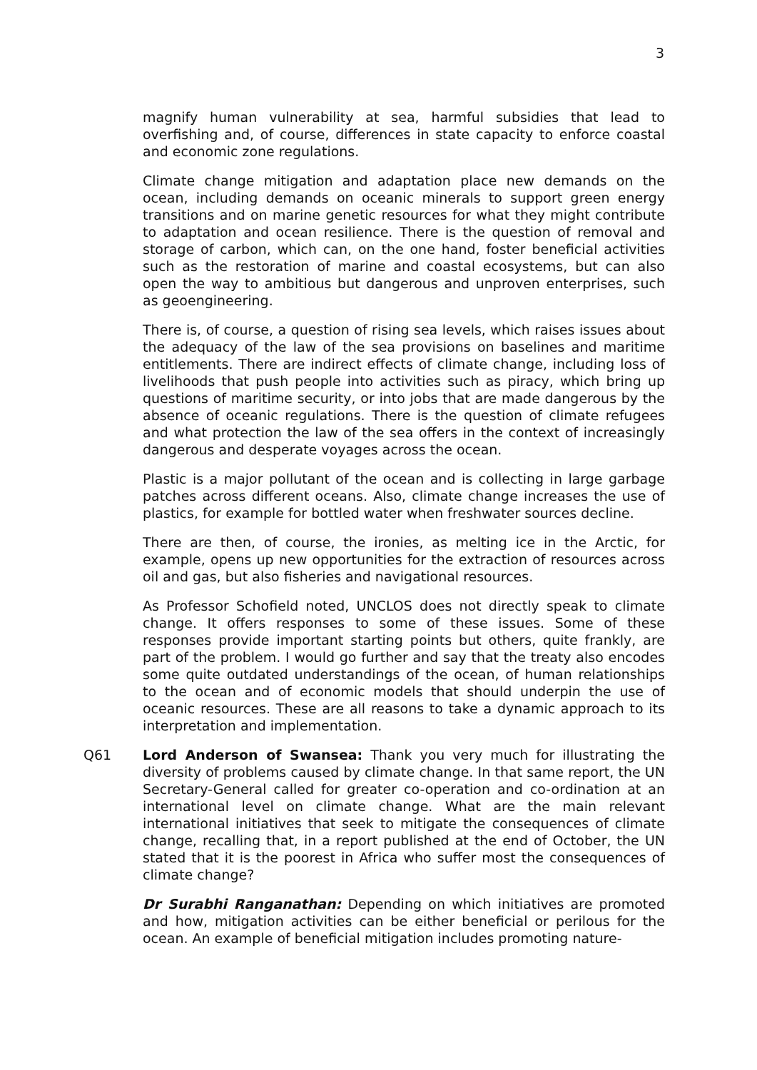3
magnify human vulnerability at sea, harmful subsidies that lead to overfishing and, of course, differences in state capacity to enforce coastal and economic zone regulations.
Climate change mitigation and adaptation place new demands on the ocean, including demands on oceanic minerals to support green energy transitions and on marine genetic resources for what they might contribute to adaptation and ocean resilience. There is the question of removal and storage of carbon, which can, on the one hand, foster beneficial activities such as the restoration of marine and coastal ecosystems, but can also open the way to ambitious but dangerous and unproven enterprises, such as geoengineering.
There is, of course, a question of rising sea levels, which raises issues about the adequacy of the law of the sea provisions on baselines and maritime entitlements. There are indirect effects of climate change, including loss of livelihoods that push people into activities such as piracy, which bring up questions of maritime security, or into jobs that are made dangerous by the absence of oceanic regulations. There is the question of climate refugees and what protection the law of the sea offers in the context of increasingly dangerous and desperate voyages across the ocean.
Plastic is a major pollutant of the ocean and is collecting in large garbage patches across different oceans. Also, climate change increases the use of plastics, for example for bottled water when freshwater sources decline.
There are then, of course, the ironies, as melting ice in the Arctic, for example, opens up new opportunities for the extraction of resources across oil and gas, but also fisheries and navigational resources.
As Professor Schofield noted, UNCLOS does not directly speak to climate change. It offers responses to some of these issues. Some of these responses provide important starting points but others, quite frankly, are part of the problem. I would go further and say that the treaty also encodes some quite outdated understandings of the ocean, of human relationships to the ocean and of economic models that should underpin the use of oceanic resources. These are all reasons to take a dynamic approach to its interpretation and implementation.
Q61 Lord Anderson of Swansea: Thank you very much for illustrating the diversity of problems caused by climate change. In that same report, the UN Secretary-General called for greater co-operation and co-ordination at an international level on climate change. What are the main relevant international initiatives that seek to mitigate the consequences of climate change, recalling that, in a report published at the end of October, the UN stated that it is the poorest in Africa who suffer most the consequences of climate change?
Dr Surabhi Ranganathan: Depending on which initiatives are promoted and how, mitigation activities can be either beneficial or perilous for the ocean. An example of beneficial mitigation includes promoting nature-